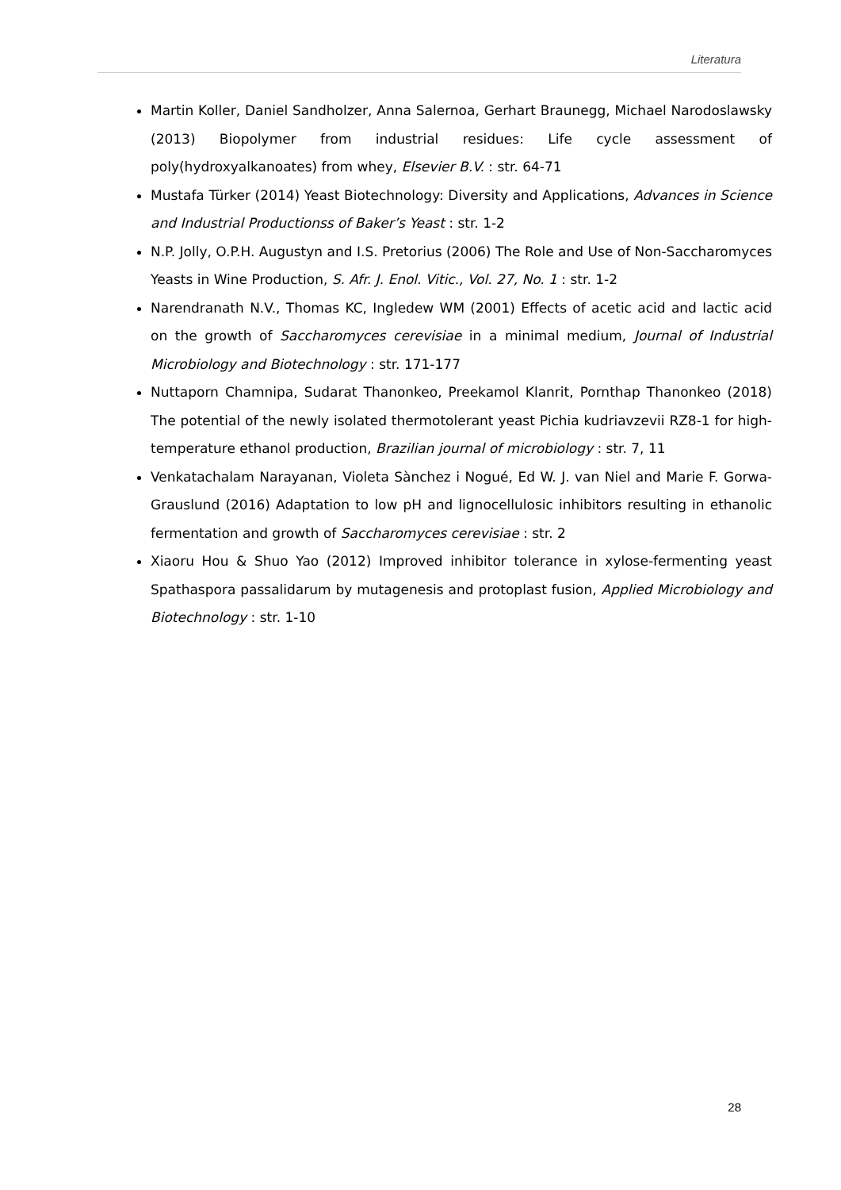Literatura
Martin Koller, Daniel Sandholzer, Anna Salernoa, Gerhart Braunegg, Michael Narodoslawsky (2013) Biopolymer from industrial residues: Life cycle assessment of poly(hydroxyalkanoates) from whey, Elsevier B.V. : str. 64-71
Mustafa Türker (2014) Yeast Biotechnology: Diversity and Applications, Advances in Science and Industrial Productionss of Baker’s Yeast : str. 1-2
N.P. Jolly, O.P.H. Augustyn and I.S. Pretorius (2006) The Role and Use of Non-Saccharomyces Yeasts in Wine Production, S. Afr. J. Enol. Vitic., Vol. 27, No. 1 : str. 1-2
Narendranath N.V., Thomas KC, Ingledew WM (2001) Effects of acetic acid and lactic acid on the growth of Saccharomyces cerevisiae in a minimal medium, Journal of Industrial Microbiology and Biotechnology : str. 171-177
Nuttaporn Chamnipa, Sudarat Thanonkeo, Preekamol Klanrit, Pornthap Thanonkeo (2018) The potential of the newly isolated thermotolerant yeast Pichia kudriavzevii RZ8-1 for high-temperature ethanol production, Brazilian journal of microbiology : str. 7, 11
Venkatachalam Narayanan, Violeta Sànchez i Nogué, Ed W. J. van Niel and Marie F. Gorwa-Grauslund (2016) Adaptation to low pH and lignocellulosic inhibitors resulting in ethanolic fermentation and growth of Saccharomyces cerevisiae : str. 2
Xiaoru Hou & Shuo Yao (2012) Improved inhibitor tolerance in xylose-fermenting yeast Spathaspora passalidarum by mutagenesis and protoplast fusion, Applied Microbiology and Biotechnology : str. 1-10
28